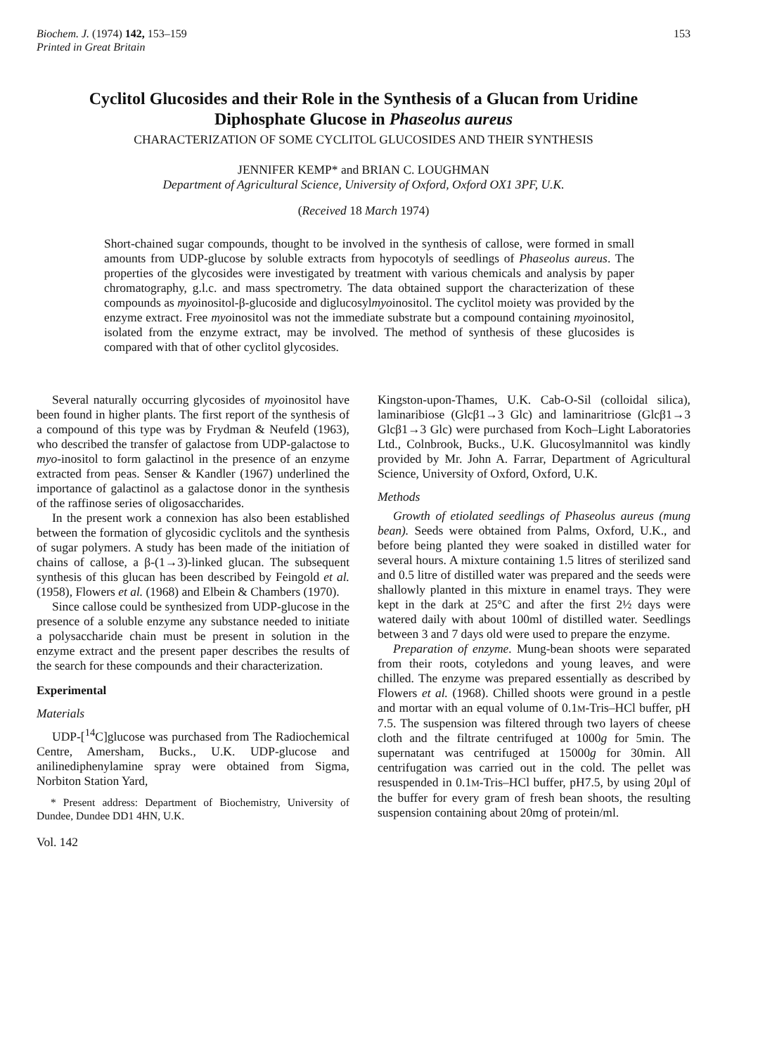Biochem. J. (1974) 142, 153–159
Printed in Great Britain
153
Cyclitol Glucosides and their Role in the Synthesis of a Glucan from Uridine Diphosphate Glucose in Phaseolus aureus
CHARACTERIZATION OF SOME CYCLITOL GLUCOSIDES AND THEIR SYNTHESIS
JENNIFER KEMP* and BRIAN C. LOUGHMAN
Department of Agricultural Science, University of Oxford, Oxford OX1 3PF, U.K.
(Received 18 March 1974)
Short-chained sugar compounds, thought to be involved in the synthesis of callose, were formed in small amounts from UDP-glucose by soluble extracts from hypocotyls of seedlings of Phaseolus aureus. The properties of the glycosides were investigated by treatment with various chemicals and analysis by paper chromatography, g.l.c. and mass spectrometry. The data obtained support the characterization of these compounds as myoinositol-β-glucoside and diglucosylmyoinositol. The cyclitol moiety was provided by the enzyme extract. Free myoinositol was not the immediate substrate but a compound containing myoinositol, isolated from the enzyme extract, may be involved. The method of synthesis of these glucosides is compared with that of other cyclitol glycosides.
Several naturally occurring glycosides of myoinositol have been found in higher plants. The first report of the synthesis of a compound of this type was by Frydman & Neufeld (1963), who described the transfer of galactose from UDP-galactose to myo-inositol to form galactinol in the presence of an enzyme extracted from peas. Senser & Kandler (1967) underlined the importance of galactinol as a galactose donor in the synthesis of the raffinose series of oligosaccharides.
In the present work a connexion has also been established between the formation of glycosidic cyclitols and the synthesis of sugar polymers. A study has been made of the initiation of chains of callose, a β-(1→3)-linked glucan. The subsequent synthesis of this glucan has been described by Feingold et al. (1958), Flowers et al. (1968) and Elbein & Chambers (1970).
Since callose could be synthesized from UDP-glucose in the presence of a soluble enzyme any substance needed to initiate a polysaccharide chain must be present in solution in the enzyme extract and the present paper describes the results of the search for these compounds and their characterization.
Experimental
Materials
UDP-[<sup>14</sup>C]glucose was purchased from The Radiochemical Centre, Amersham, Bucks., U.K. UDP-glucose and anilinediphenylamine spray were obtained from Sigma, Norbiton Station Yard,
* Present address: Department of Biochemistry, University of Dundee, Dundee DD1 4HN, U.K.
Vol. 142
Kingston-upon-Thames, U.K. Cab-O-Sil (colloidal silica), laminaribiose (Glcβ1→3 Glc) and laminaritriose (Glcβ1→3 Glcβ1→3 Glc) were purchased from Koch–Light Laboratories Ltd., Colnbrook, Bucks., U.K. Glucosylmannitol was kindly provided by Mr. John A. Farrar, Department of Agricultural Science, University of Oxford, Oxford, U.K.
Methods
Growth of etiolated seedlings of Phaseolus aureus (mung bean). Seeds were obtained from Palms, Oxford, U.K., and before being planted they were soaked in distilled water for several hours. A mixture containing 1.5 litres of sterilized sand and 0.5 litre of distilled water was prepared and the seeds were shallowly planted in this mixture in enamel trays. They were kept in the dark at 25°C and after the first 2½ days were watered daily with about 100ml of distilled water. Seedlings between 3 and 7 days old were used to prepare the enzyme.
Preparation of enzyme. Mung-bean shoots were separated from their roots, cotyledons and young leaves, and were chilled. The enzyme was prepared essentially as described by Flowers et al. (1968). Chilled shoots were ground in a pestle and mortar with an equal volume of 0.1M-Tris–HCl buffer, pH 7.5. The suspension was filtered through two layers of cheese cloth and the filtrate centrifuged at 1000g for 5min. The supernatant was centrifuged at 15000g for 30min. All centrifugation was carried out in the cold. The pellet was resuspended in 0.1M-Tris–HCl buffer, pH7.5, by using 20μl of the buffer for every gram of fresh bean shoots, the resulting suspension containing about 20mg of protein/ml.